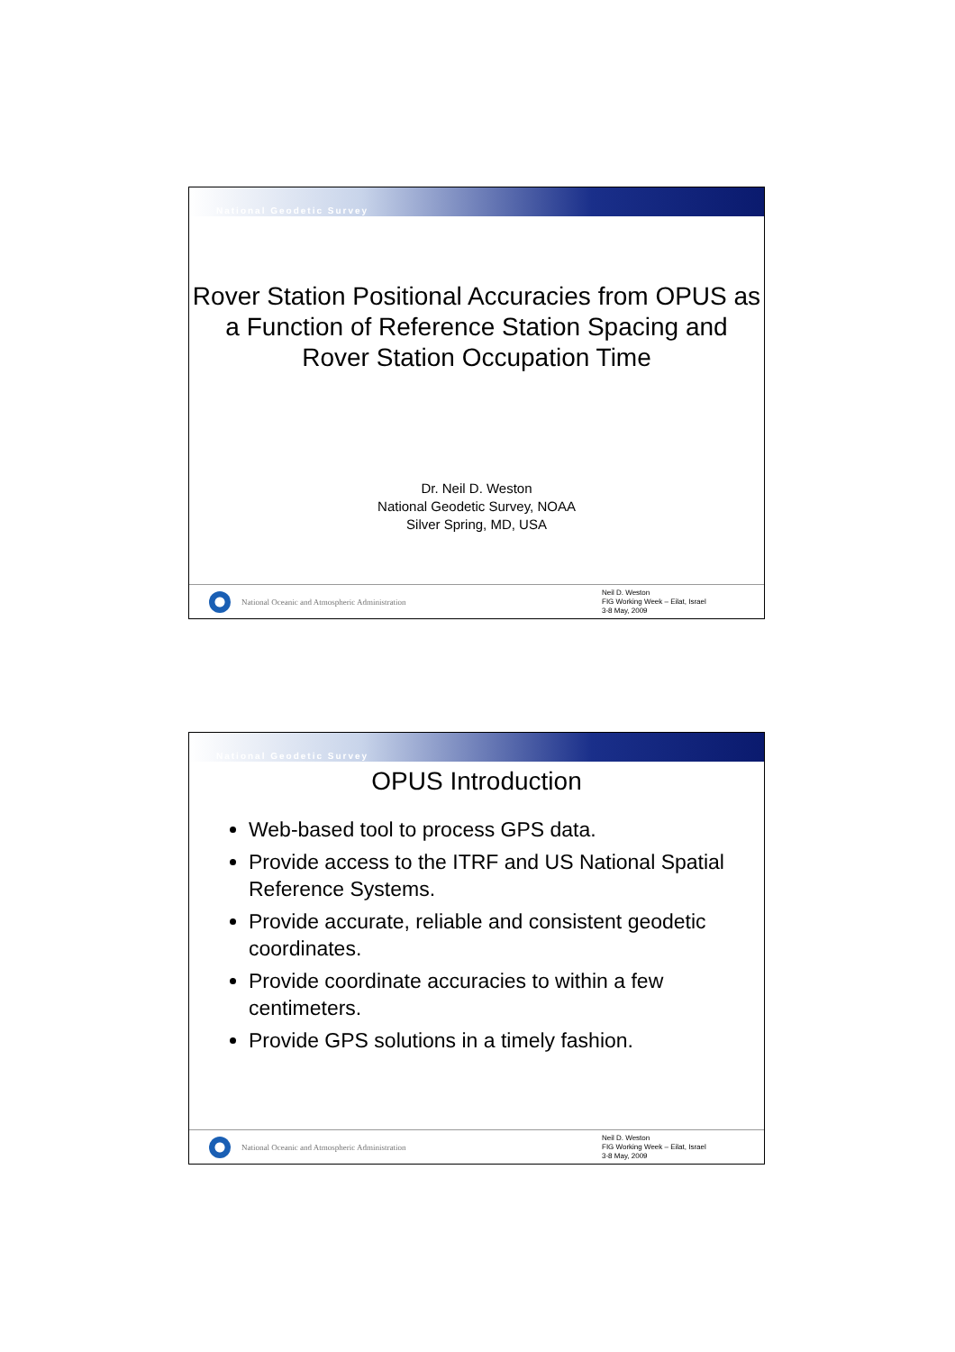National Geodetic Survey
Rover Station Positional Accuracies from OPUS as a Function of Reference Station Spacing and Rover Station Occupation Time
Dr. Neil D. Weston
National Geodetic Survey, NOAA
Silver Spring, MD, USA
National Oceanic and Atmospheric Administration
Neil D. Weston
FIG Working Week – Eilat, Israel
3-8 May, 2009
National Geodetic Survey
OPUS Introduction
Web-based tool to process GPS data.
Provide access to the ITRF and US National Spatial Reference Systems.
Provide accurate, reliable and consistent geodetic coordinates.
Provide coordinate accuracies to within a few centimeters.
Provide GPS solutions in a timely fashion.
National Oceanic and Atmospheric Administration
Neil D. Weston
FIG Working Week – Eilat, Israel
3-8 May, 2009